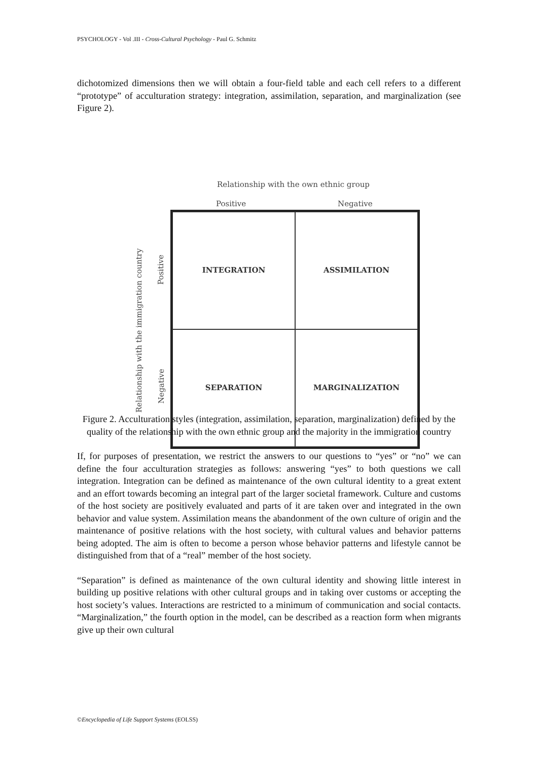PSYCHOLOGY - Vol .III - Cross-Cultural Psychology - Paul G. Schmitz
dichotomized dimensions then we will obtain a four-field table and each cell refers to a different “prototype” of acculturation strategy: integration, assimilation, separation, and marginalization (see Figure 2).
Relationship with the own ethnic group
Positive Negative
INTEGRATION
ASSIMILATION
SEPARATION
MARGINALIZATION
Relationship with the immigration country
Positive
Negative
Figure 2. Acculturation styles (integration, assimilation, separation, marginalization) defined by the quality of the relationship with the own ethnic group and the majority in the immigration country
If, for purposes of presentation, we restrict the answers to our questions to “yes” or “no” we can define the four acculturation strategies as follows: answering “yes” to both questions we call integration. Integration can be defined as maintenance of the own cultural identity to a great extent and an effort towards becoming an integral part of the larger societal framework. Culture and customs of the host society are positively evaluated and parts of it are taken over and integrated in the own behavior and value system. Assimilation means the abandonment of the own culture of origin and the maintenance of positive relations with the host society, with cultural values and behavior patterns being adopted. The aim is often to become a person whose behavior patterns and lifestyle cannot be distinguished from that of a “real” member of the host society.
“Separation” is defined as maintenance of the own cultural identity and showing little interest in building up positive relations with other cultural groups and in taking over customs or accepting the host society’s values. Interactions are restricted to a minimum of communication and social contacts. “Marginalization,” the fourth option in the model, can be described as a reaction form when migrants give up their own cultural
©Encyclopedia of Life Support Systems (EOLSS)